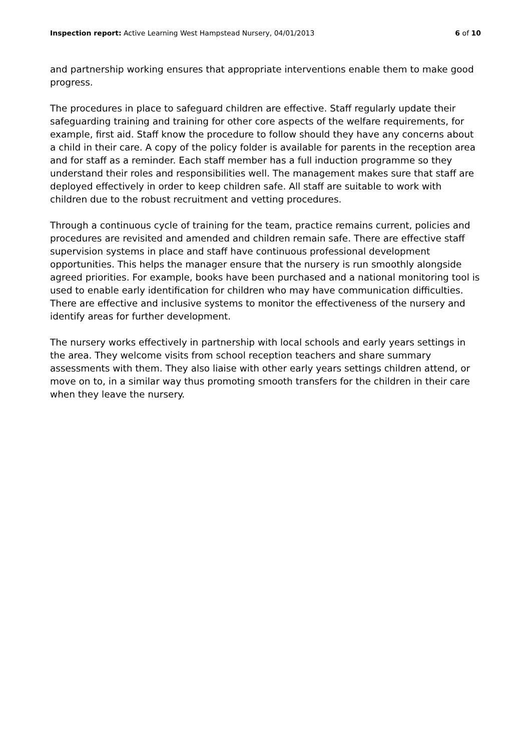Inspection report: Active Learning West Hampstead Nursery, 04/01/2013 6 of 10
and partnership working ensures that appropriate interventions enable them to make good progress.
The procedures in place to safeguard children are effective. Staff regularly update their safeguarding training and training for other core aspects of the welfare requirements, for example, first aid. Staff know the procedure to follow should they have any concerns about a child in their care. A copy of the policy folder is available for parents in the reception area and for staff as a reminder. Each staff member has a full induction programme so they understand their roles and responsibilities well. The management makes sure that staff are deployed effectively in order to keep children safe. All staff are suitable to work with children due to the robust recruitment and vetting procedures.
Through a continuous cycle of training for the team, practice remains current, policies and procedures are revisited and amended and children remain safe. There are effective staff supervision systems in place and staff have continuous professional development opportunities. This helps the manager ensure that the nursery is run smoothly alongside agreed priorities. For example, books have been purchased and a national monitoring tool is used to enable early identification for children who may have communication difficulties. There are effective and inclusive systems to monitor the effectiveness of the nursery and identify areas for further development.
The nursery works effectively in partnership with local schools and early years settings in the area. They welcome visits from school reception teachers and share summary assessments with them. They also liaise with other early years settings children attend, or move on to, in a similar way thus promoting smooth transfers for the children in their care when they leave the nursery.